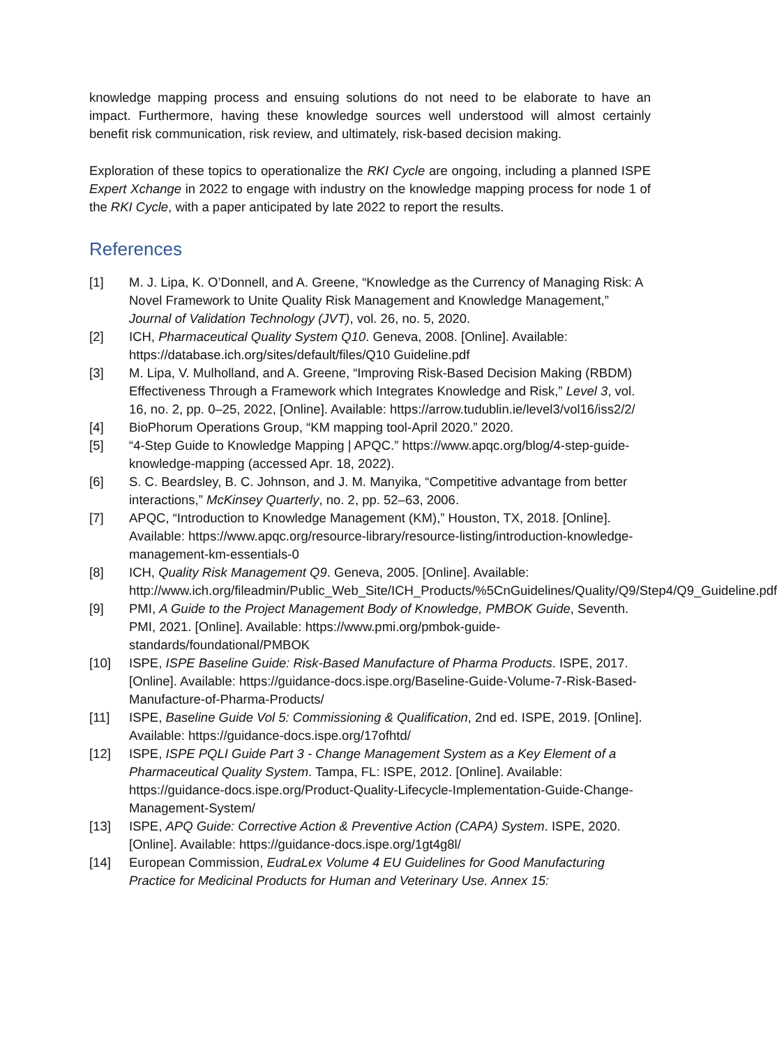knowledge mapping process and ensuing solutions do not need to be elaborate to have an impact. Furthermore, having these knowledge sources well understood will almost certainly benefit risk communication, risk review, and ultimately, risk-based decision making.
Exploration of these topics to operationalize the RKI Cycle are ongoing, including a planned ISPE Expert Xchange in 2022 to engage with industry on the knowledge mapping process for node 1 of the RKI Cycle, with a paper anticipated by late 2022 to report the results.
References
[1] M. J. Lipa, K. O’Donnell, and A. Greene, “Knowledge as the Currency of Managing Risk: A Novel Framework to Unite Quality Risk Management and Knowledge Management,” Journal of Validation Technology (JVT), vol. 26, no. 5, 2020.
[2] ICH, Pharmaceutical Quality System Q10. Geneva, 2008. [Online]. Available: https://database.ich.org/sites/default/files/Q10 Guideline.pdf
[3] M. Lipa, V. Mulholland, and A. Greene, “Improving Risk-Based Decision Making (RBDM) Effectiveness Through a Framework which Integrates Knowledge and Risk,” Level 3, vol. 16, no. 2, pp. 0–25, 2022, [Online]. Available: https://arrow.tudublin.ie/level3/vol16/iss2/2/
[4] BioPhorum Operations Group, “KM mapping tool-April 2020.” 2020.
[5] “4-Step Guide to Knowledge Mapping | APQC.” https://www.apqc.org/blog/4-step-guide-knowledge-mapping (accessed Apr. 18, 2022).
[6] S. C. Beardsley, B. C. Johnson, and J. M. Manyika, “Competitive advantage from better interactions,” McKinsey Quarterly, no. 2, pp. 52–63, 2006.
[7] APQC, “Introduction to Knowledge Management (KM),” Houston, TX, 2018. [Online]. Available: https://www.apqc.org/resource-library/resource-listing/introduction-knowledge-management-km-essentials-0
[8] ICH, Quality Risk Management Q9. Geneva, 2005. [Online]. Available: http://www.ich.org/fileadmin/Public_Web_Site/ICH_Products/%5CnGuidelines/Quality/Q9/Step4/Q9_Guideline.pdf
[9] PMI, A Guide to the Project Management Body of Knowledge, PMBOK Guide, Seventh. PMI, 2021. [Online]. Available: https://www.pmi.org/pmbok-guide-standards/foundational/PMBOK
[10] ISPE, ISPE Baseline Guide: Risk-Based Manufacture of Pharma Products. ISPE, 2017. [Online]. Available: https://guidance-docs.ispe.org/Baseline-Guide-Volume-7-Risk-Based-Manufacture-of-Pharma-Products/
[11] ISPE, Baseline Guide Vol 5: Commissioning & Qualification, 2nd ed. ISPE, 2019. [Online]. Available: https://guidance-docs.ispe.org/17ofhtd/
[12] ISPE, ISPE PQLI Guide Part 3 - Change Management System as a Key Element of a Pharmaceutical Quality System. Tampa, FL: ISPE, 2012. [Online]. Available: https://guidance-docs.ispe.org/Product-Quality-Lifecycle-Implementation-Guide-Change-Management-System/
[13] ISPE, APQ Guide: Corrective Action & Preventive Action (CAPA) System. ISPE, 2020. [Online]. Available: https://guidance-docs.ispe.org/1gt4g8l/
[14] European Commission, EudraLex Volume 4 EU Guidelines for Good Manufacturing Practice for Medicinal Products for Human and Veterinary Use. Annex 15: